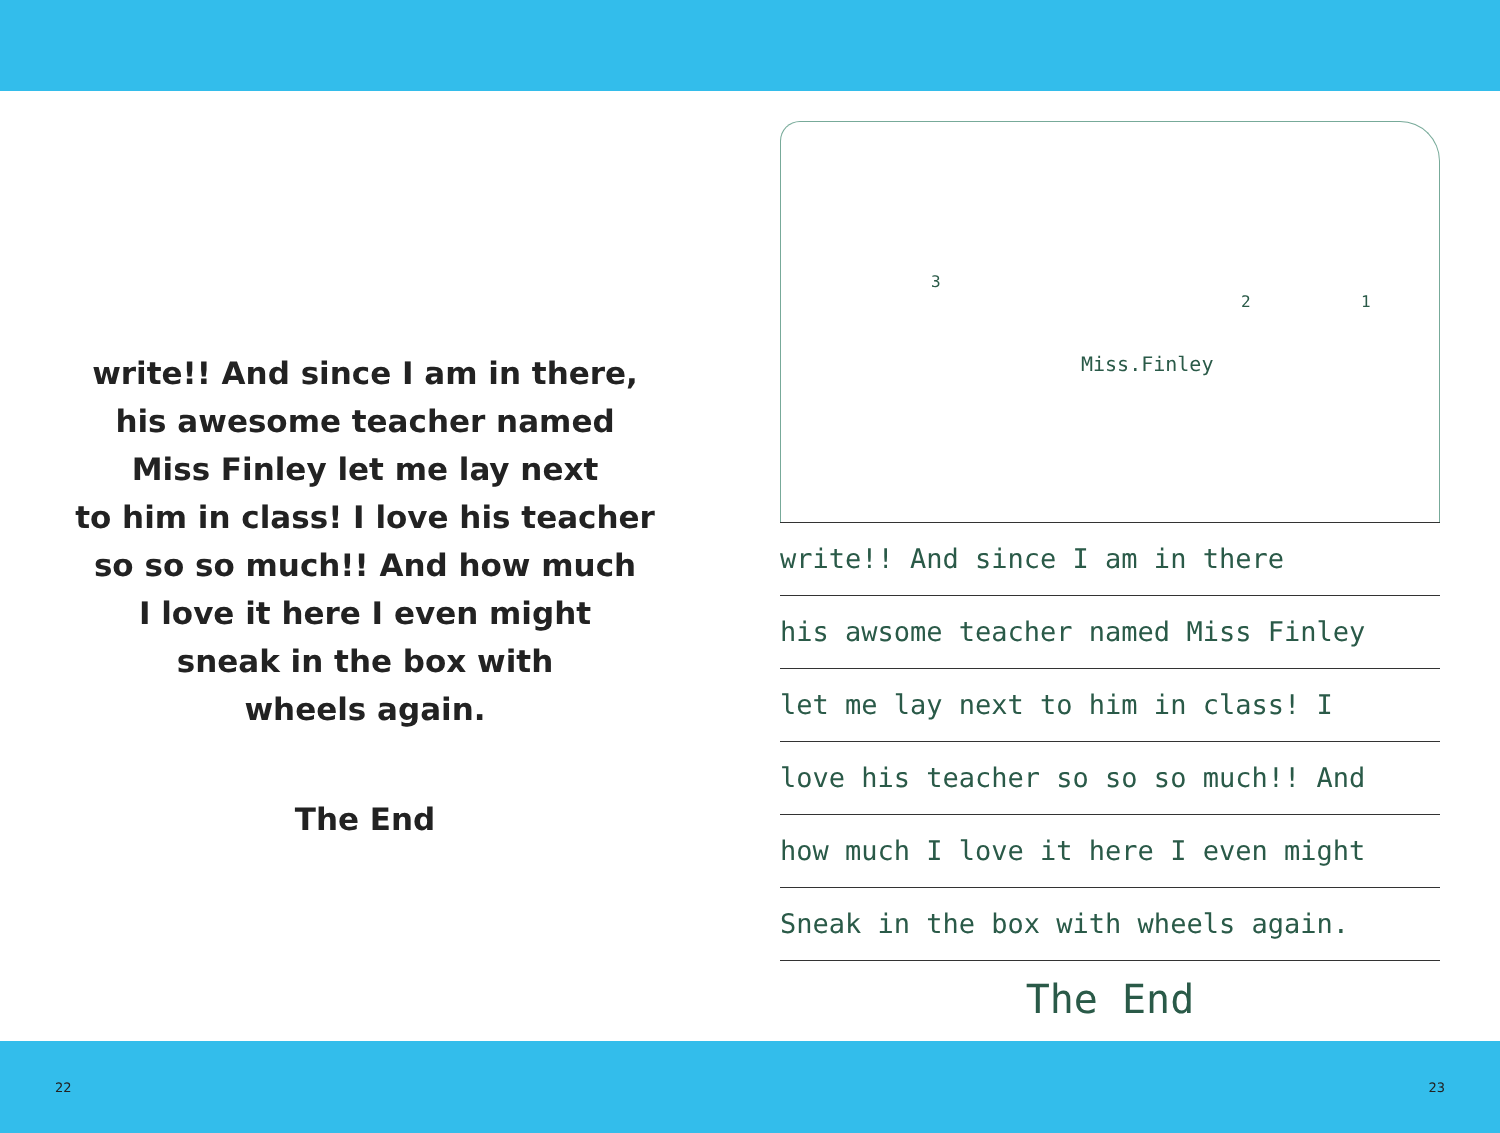write!! And since I am in there,
his awesome teacher named
Miss Finley let me lay next
to him in class! I love his teacher
so so so much!! And how much
I love it here I even might
sneak in the box with
wheels again.
The End
Miss.Finley
3
2 1
write!! And since I am in there
his awsome teacher named Miss Finley
let me lay next to him in class! I
love his teacher so so so much!! And
how much I love it here I even might
Sneak in the box with wheels again.
The End
22 23